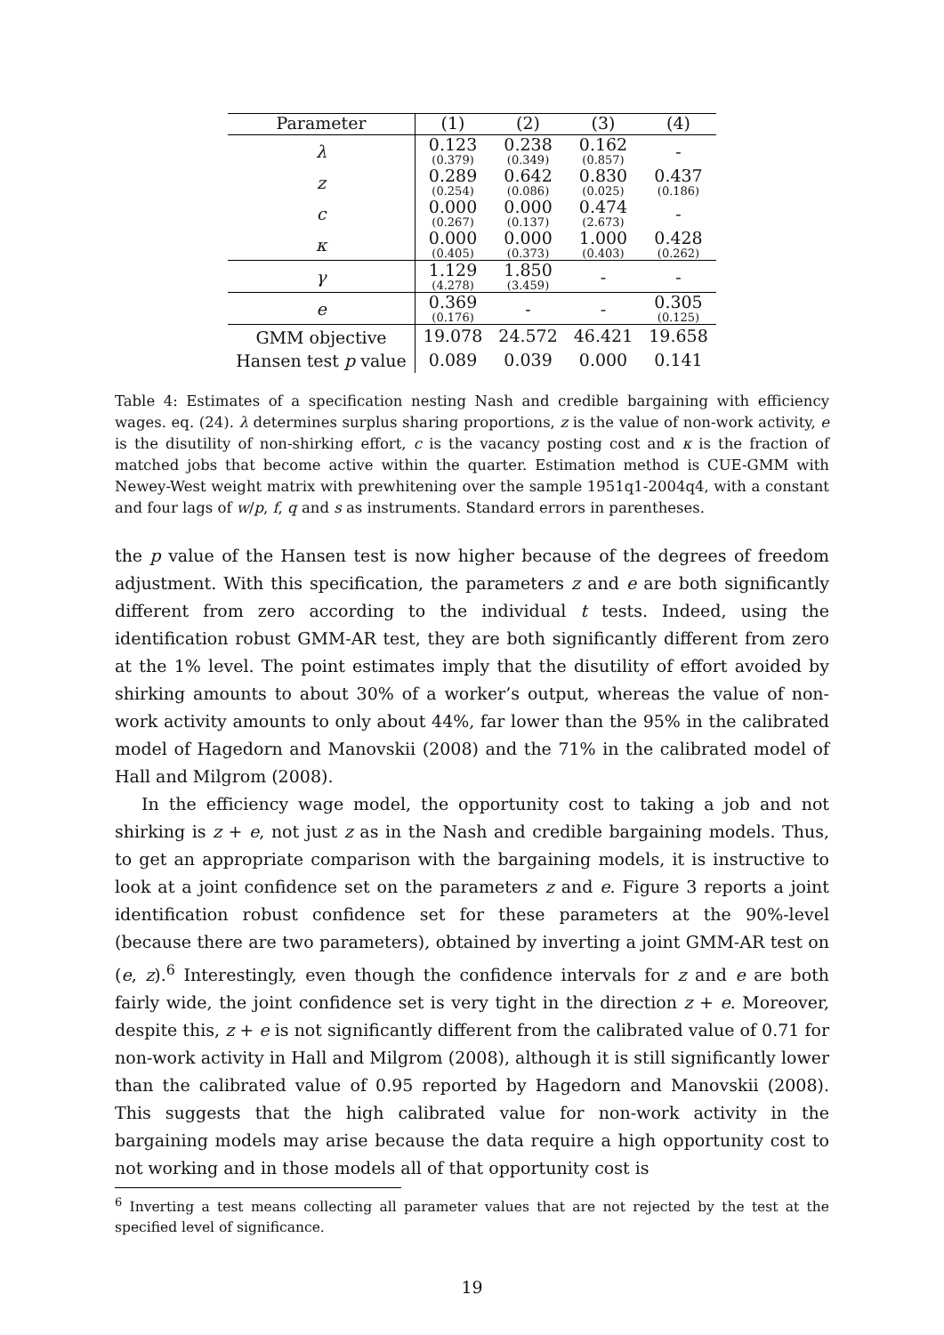| Parameter | (1) | (2) | (3) | (4) |
| --- | --- | --- | --- | --- |
| λ | 0.123 (0.379) | 0.238 (0.349) | 0.162 (0.857) | - |
| z | 0.289 (0.254) | 0.642 (0.086) | 0.830 (0.025) | 0.437 (0.186) |
| c | 0.000 (0.267) | 0.000 (0.137) | 0.474 (2.673) | - |
| κ | 0.000 (0.405) | 0.000 (0.373) | 1.000 (0.403) | 0.428 (0.262) |
| γ | 1.129 (4.278) | 1.850 (3.459) | - | - |
| e | 0.369 (0.176) | - | - | 0.305 (0.125) |
| GMM objective | 19.078 | 24.572 | 46.421 | 19.658 |
| Hansen test p value | 0.089 | 0.039 | 0.000 | 0.141 |
Table 4: Estimates of a specification nesting Nash and credible bargaining with efficiency wages. eq. (24). λ determines surplus sharing proportions, z is the value of non-work activity, e is the disutility of non-shirking effort, c is the vacancy posting cost and κ is the fraction of matched jobs that become active within the quarter. Estimation method is CUE-GMM with Newey-West weight matrix with prewhitening over the sample 1951q1-2004q4, with a constant and four lags of w/p, f, q and s as instruments. Standard errors in parentheses.
the p value of the Hansen test is now higher because of the degrees of freedom adjustment. With this specification, the parameters z and e are both significantly different from zero according to the individual t tests. Indeed, using the identification robust GMM-AR test, they are both significantly different from zero at the 1% level. The point estimates imply that the disutility of effort avoided by shirking amounts to about 30% of a worker’s output, whereas the value of non-work activity amounts to only about 44%, far lower than the 95% in the calibrated model of Hagedorn and Manovskii (2008) and the 71% in the calibrated model of Hall and Milgrom (2008).
In the efficiency wage model, the opportunity cost to taking a job and not shirking is z + e, not just z as in the Nash and credible bargaining models. Thus, to get an appropriate comparison with the bargaining models, it is instructive to look at a joint confidence set on the parameters z and e. Figure 3 reports a joint identification robust confidence set for these parameters at the 90%-level (because there are two parameters), obtained by inverting a joint GMM-AR test on (e, z).<sup>6</sup> Interestingly, even though the confidence intervals for z and e are both fairly wide, the joint confidence set is very tight in the direction z + e. Moreover, despite this, z + e is not significantly different from the calibrated value of 0.71 for non-work activity in Hall and Milgrom (2008), although it is still significantly lower than the calibrated value of 0.95 reported by Hagedorn and Manovskii (2008). This suggests that the high calibrated value for non-work activity in the bargaining models may arise because the data require a high opportunity cost to not working and in those models all of that opportunity cost is
<sup>6</sup> Inverting a test means collecting all parameter values that are not rejected by the test at the specified level of significance.
19